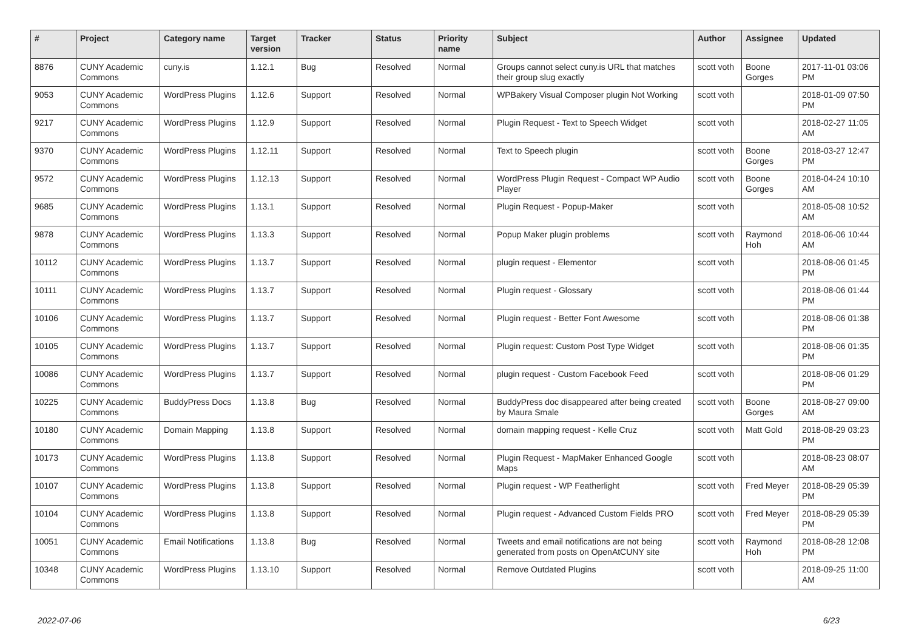| # | Project | Category name | Target version | Tracker | Status | Priority name | Subject | Author | Assignee | Updated |
| --- | --- | --- | --- | --- | --- | --- | --- | --- | --- | --- |
| 8876 | CUNY Academic Commons | cuny.is | 1.12.1 | Bug | Resolved | Normal | Groups cannot select cuny.is URL that matches their group slug exactly | scott voth | Boone Gorges | 2017-11-01 03:06 PM |
| 9053 | CUNY Academic Commons | WordPress Plugins | 1.12.6 | Support | Resolved | Normal | WPBakery Visual Composer plugin Not Working | scott voth | | 2018-01-09 07:50 PM |
| 9217 | CUNY Academic Commons | WordPress Plugins | 1.12.9 | Support | Resolved | Normal | Plugin Request - Text to Speech Widget | scott voth | | 2018-02-27 11:05 AM |
| 9370 | CUNY Academic Commons | WordPress Plugins | 1.12.11 | Support | Resolved | Normal | Text to Speech plugin | scott voth | Boone Gorges | 2018-03-27 12:47 PM |
| 9572 | CUNY Academic Commons | WordPress Plugins | 1.12.13 | Support | Resolved | Normal | WordPress Plugin Request - Compact WP Audio Player | scott voth | Boone Gorges | 2018-04-24 10:10 AM |
| 9685 | CUNY Academic Commons | WordPress Plugins | 1.13.1 | Support | Resolved | Normal | Plugin Request - Popup-Maker | scott voth | | 2018-05-08 10:52 AM |
| 9878 | CUNY Academic Commons | WordPress Plugins | 1.13.3 | Support | Resolved | Normal | Popup Maker plugin problems | scott voth | Raymond Hoh | 2018-06-06 10:44 AM |
| 10112 | CUNY Academic Commons | WordPress Plugins | 1.13.7 | Support | Resolved | Normal | plugin request - Elementor | scott voth | | 2018-08-06 01:45 PM |
| 10111 | CUNY Academic Commons | WordPress Plugins | 1.13.7 | Support | Resolved | Normal | Plugin request - Glossary | scott voth | | 2018-08-06 01:44 PM |
| 10106 | CUNY Academic Commons | WordPress Plugins | 1.13.7 | Support | Resolved | Normal | Plugin request - Better Font Awesome | scott voth | | 2018-08-06 01:38 PM |
| 10105 | CUNY Academic Commons | WordPress Plugins | 1.13.7 | Support | Resolved | Normal | Plugin request: Custom Post Type Widget | scott voth | | 2018-08-06 01:35 PM |
| 10086 | CUNY Academic Commons | WordPress Plugins | 1.13.7 | Support | Resolved | Normal | plugin request - Custom Facebook Feed | scott voth | | 2018-08-06 01:29 PM |
| 10225 | CUNY Academic Commons | BuddyPress Docs | 1.13.8 | Bug | Resolved | Normal | BuddyPress doc disappeared after being created by Maura Smale | scott voth | Boone Gorges | 2018-08-27 09:00 AM |
| 10180 | CUNY Academic Commons | Domain Mapping | 1.13.8 | Support | Resolved | Normal | domain mapping request - Kelle Cruz | scott voth | Matt Gold | 2018-08-29 03:23 PM |
| 10173 | CUNY Academic Commons | WordPress Plugins | 1.13.8 | Support | Resolved | Normal | Plugin Request - MapMaker Enhanced Google Maps | scott voth | | 2018-08-23 08:07 AM |
| 10107 | CUNY Academic Commons | WordPress Plugins | 1.13.8 | Support | Resolved | Normal | Plugin request - WP Featherlight | scott voth | Fred Meyer | 2018-08-29 05:39 PM |
| 10104 | CUNY Academic Commons | WordPress Plugins | 1.13.8 | Support | Resolved | Normal | Plugin request - Advanced Custom Fields PRO | scott voth | Fred Meyer | 2018-08-29 05:39 PM |
| 10051 | CUNY Academic Commons | Email Notifications | 1.13.8 | Bug | Resolved | Normal | Tweets and email notifications are not being generated from posts on OpenAtCUNY site | scott voth | Raymond Hoh | 2018-08-28 12:08 PM |
| 10348 | CUNY Academic Commons | WordPress Plugins | 1.13.10 | Support | Resolved | Normal | Remove Outdated Plugins | scott voth | | 2018-09-25 11:00 AM |
2022-07-06 6/23